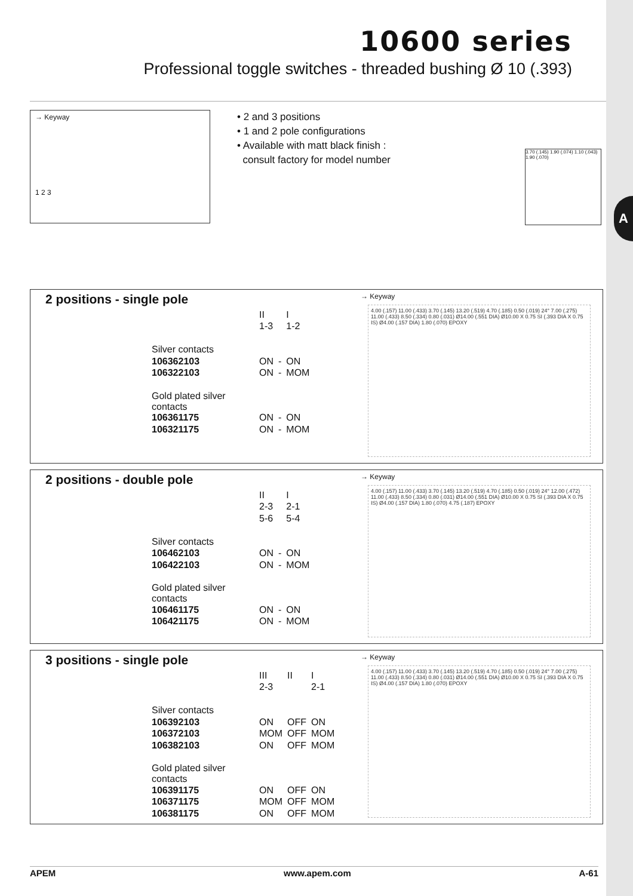A
10600 series
Professional toggle switches - threaded bushing Ø 10 (.393)
→ Keyway
1 2 3
• 2 and 3 positions
• 1 and 2 pole configurations
• Available with matt black finish :
consult factory for model number
3.70 (.145) 1.90 (.074) 1.10 (.043) 1.90 (.070)
2 positions - single pole
| | II | | I |
| | 1-3 | | 1-2 |
| Silver contacts | | | |
| 106362103 | ON | - | ON |
| 106322103 | ON | - | MOM |
| Gold plated silver contacts | | | |
| 106361175 | ON | - | ON |
| 106321175 | ON | - | MOM |
→ Keyway
4.00 (.157) 11.00 (.433) 3.70 (.145) 13.20 (.519) 4.70 (.185) 0.50 (.019) 24° 7.00 (.275) 11.00 (.433) 8.50 (.334) 0.80 (.031) Ø14.00 (.551 DIA) Ø10.00 X 0.75 SI (.393 DIA X 0.75 IS) Ø4.00 (.157 DIA) 1.80 (.070) EPOXY
2 positions - double pole
| | II | | I |
| | 2-3 | | 2-1 |
| | 5-6 | | 5-4 |
| Silver contacts | | | |
| 106462103 | ON | - | ON |
| 106422103 | ON | - | MOM |
| Gold plated silver contacts | | | |
| 106461175 | ON | - | ON |
| 106421175 | ON | - | MOM |
→ Keyway
4.00 (.157) 11.00 (.433) 3.70 (.145) 13.20 (.519) 4.70 (.185) 0.50 (.019) 24° 12.00 (.472) 11.00 (.433) 8.50 (.334) 0.80 (.031) Ø14.00 (.551 DIA) Ø10.00 X 0.75 SI (.393 DIA X 0.75 IS) Ø4.00 (.157 DIA) 1.80 (.070) 4.75 (.187) EPOXY
3 positions - single pole
| | III | II | I |
| | 2-3 | | 2-1 |
| Silver contacts | | | |
| 106392103 | ON | OFF | ON |
| 106372103 | MOM | OFF | MOM |
| 106382103 | ON | OFF | MOM |
| Gold plated silver contacts | | | |
| 106391175 | ON | OFF | ON |
| 106371175 | MOM | OFF | MOM |
| 106381175 | ON | OFF | MOM |
→ Keyway
4.00 (.157) 11.00 (.433) 3.70 (.145) 13.20 (.519) 4.70 (.185) 0.50 (.019) 24° 7.00 (.275) 11.00 (.433) 8.50 (.334) 0.80 (.031) Ø14.00 (.551 DIA) Ø10.00 X 0.75 SI (.393 DIA X 0.75 IS) Ø4.00 (.157 DIA) 1.80 (.070) EPOXY
APEM www.apem.com A-61